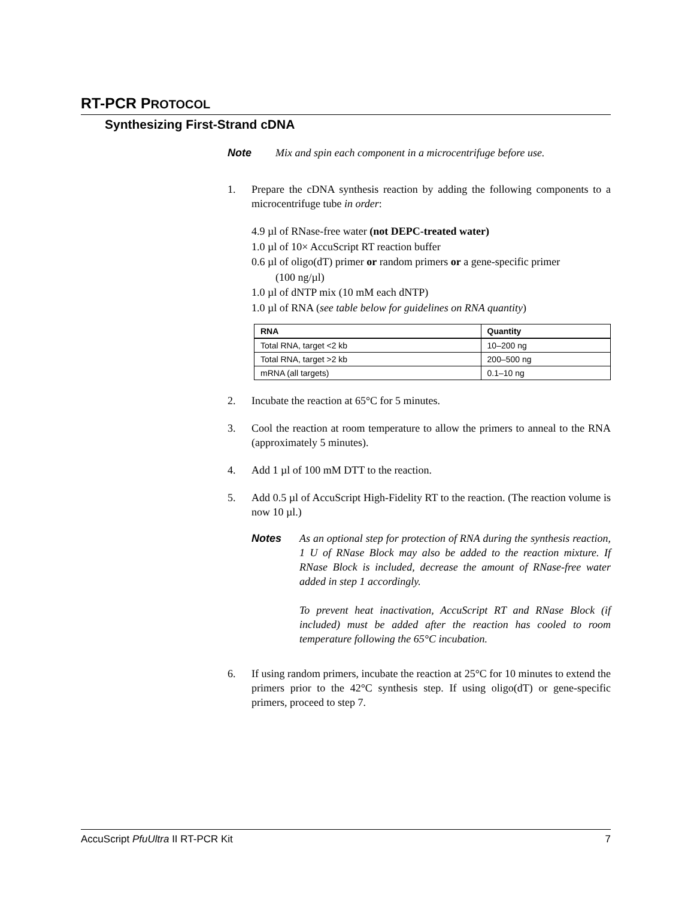RT-PCR PROTOCOL
Synthesizing First-Strand cDNA
Note Mix and spin each component in a microcentrifuge before use.
1. Prepare the cDNA synthesis reaction by adding the following components to a microcentrifuge tube in order:
4.9 µl of RNase-free water (not DEPC-treated water)
1.0 µl of 10× AccuScript RT reaction buffer
0.6 µl of oligo(dT) primer or random primers or a gene-specific primer
(100 ng/µl)
1.0 µl of dNTP mix (10 mM each dNTP)
1.0 µl of RNA (see table below for guidelines on RNA quantity)
| RNA | Quantity |
| --- | --- |
| Total RNA, target <2 kb | 10–200 ng |
| Total RNA, target >2 kb | 200–500 ng |
| mRNA (all targets) | 0.1–10 ng |
2. Incubate the reaction at 65°C for 5 minutes.
3. Cool the reaction at room temperature to allow the primers to anneal to the RNA (approximately 5 minutes).
4. Add 1 µl of 100 mM DTT to the reaction.
5. Add 0.5 µl of AccuScript High-Fidelity RT to the reaction. (The reaction volume is now 10 µl.)
Notes As an optional step for protection of RNA during the synthesis reaction, 1 U of RNase Block may also be added to the reaction mixture. If RNase Block is included, decrease the amount of RNase-free water added in step 1 accordingly.
To prevent heat inactivation, AccuScript RT and RNase Block (if included) must be added after the reaction has cooled to room temperature following the 65°C incubation.
6. If using random primers, incubate the reaction at 25°C for 10 minutes to extend the primers prior to the 42°C synthesis step. If using oligo(dT) or gene-specific primers, proceed to step 7.
AccuScript PfuUltra II RT-PCR Kit 7